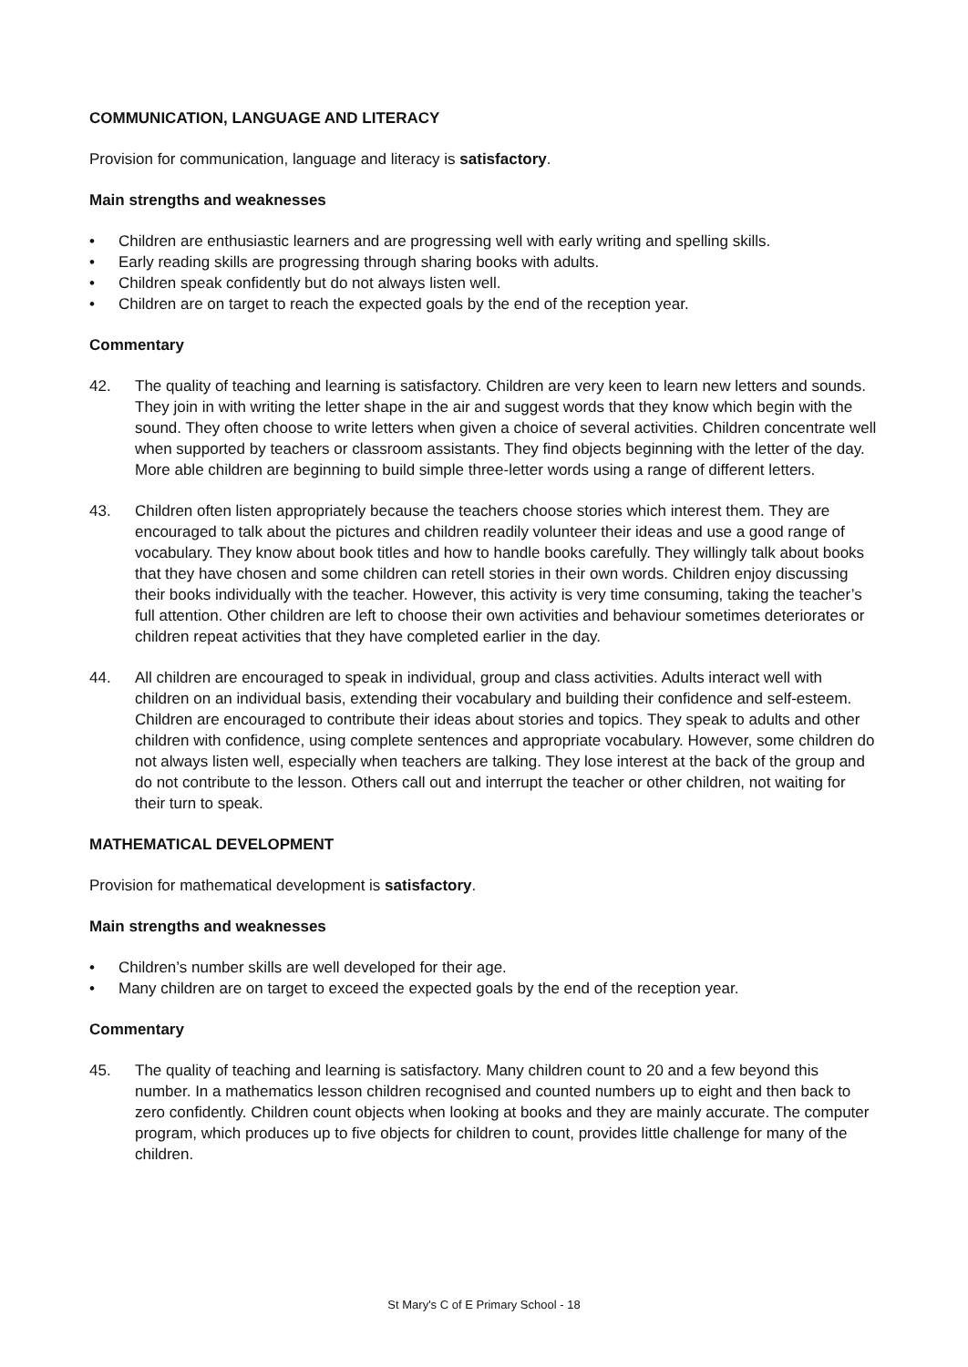COMMUNICATION, LANGUAGE AND LITERACY
Provision for communication, language and literacy is satisfactory.
Main strengths and weaknesses
• Children are enthusiastic learners and are progressing well with early writing and spelling skills.
• Early reading skills are progressing through sharing books with adults.
• Children speak confidently but do not always listen well.
• Children are on target to reach the expected goals by the end of the reception year.
Commentary
42. The quality of teaching and learning is satisfactory. Children are very keen to learn new letters and sounds. They join in with writing the letter shape in the air and suggest words that they know which begin with the sound. They often choose to write letters when given a choice of several activities. Children concentrate well when supported by teachers or classroom assistants. They find objects beginning with the letter of the day. More able children are beginning to build simple three-letter words using a range of different letters.
43. Children often listen appropriately because the teachers choose stories which interest them. They are encouraged to talk about the pictures and children readily volunteer their ideas and use a good range of vocabulary. They know about book titles and how to handle books carefully. They willingly talk about books that they have chosen and some children can retell stories in their own words. Children enjoy discussing their books individually with the teacher. However, this activity is very time consuming, taking the teacher’s full attention. Other children are left to choose their own activities and behaviour sometimes deteriorates or children repeat activities that they have completed earlier in the day.
44. All children are encouraged to speak in individual, group and class activities. Adults interact well with children on an individual basis, extending their vocabulary and building their confidence and self-esteem. Children are encouraged to contribute their ideas about stories and topics. They speak to adults and other children with confidence, using complete sentences and appropriate vocabulary. However, some children do not always listen well, especially when teachers are talking. They lose interest at the back of the group and do not contribute to the lesson. Others call out and interrupt the teacher or other children, not waiting for their turn to speak.
MATHEMATICAL DEVELOPMENT
Provision for mathematical development is satisfactory.
Main strengths and weaknesses
• Children’s number skills are well developed for their age.
• Many children are on target to exceed the expected goals by the end of the reception year.
Commentary
45. The quality of teaching and learning is satisfactory. Many children count to 20 and a few beyond this number. In a mathematics lesson children recognised and counted numbers up to eight and then back to zero confidently. Children count objects when looking at books and they are mainly accurate. The computer program, which produces up to five objects for children to count, provides little challenge for many of the children.
St Mary's C of E Primary School - 18